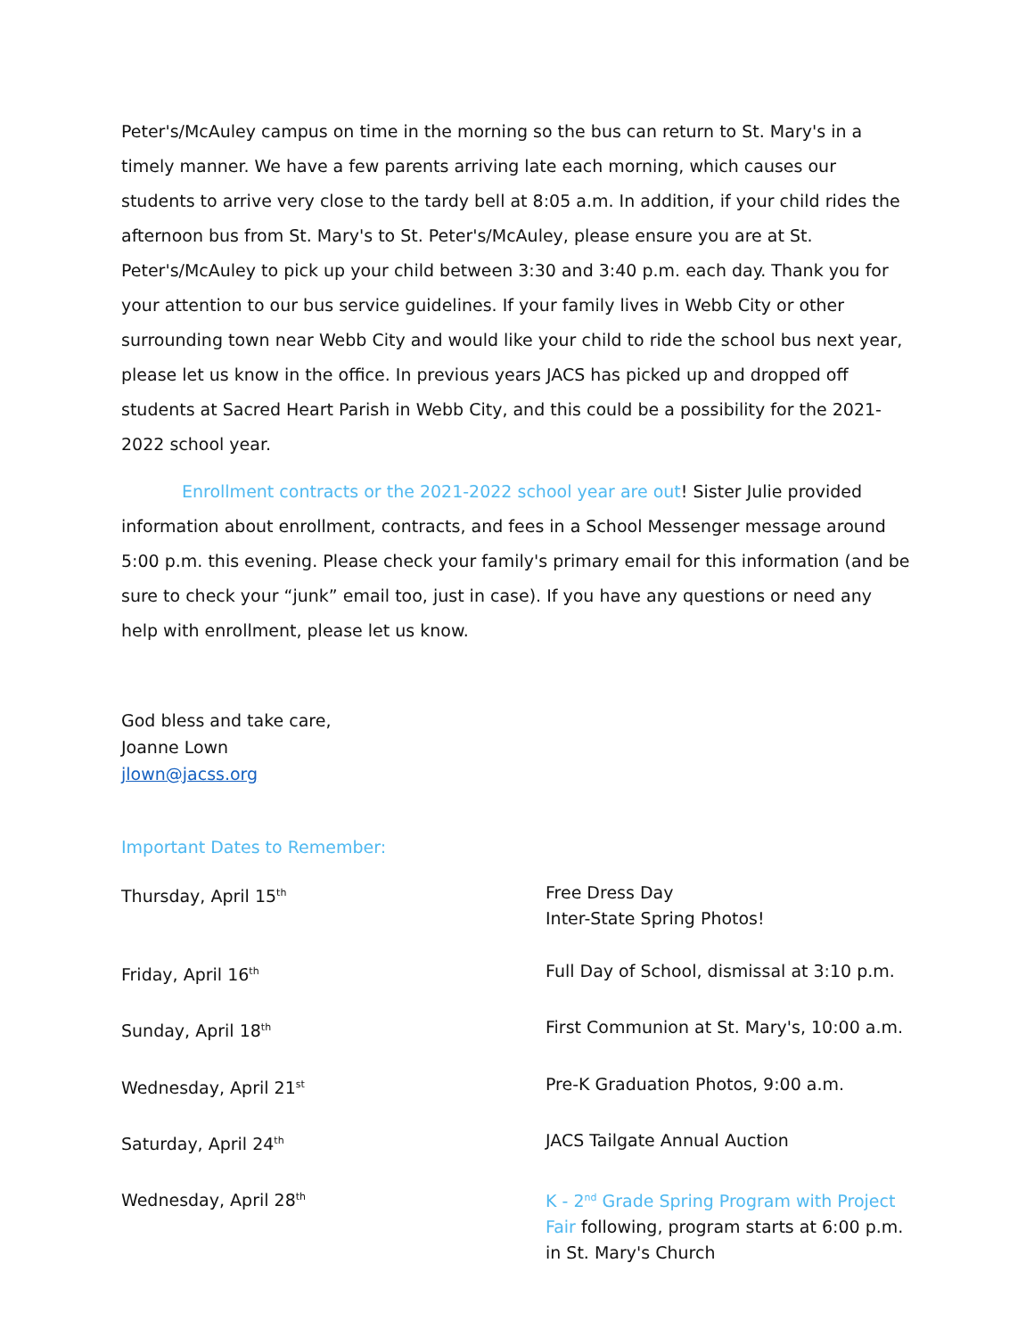Peter's/McAuley campus on time in the morning so the bus can return to St. Mary's in a timely manner. We have a few parents arriving late each morning, which causes our students to arrive very close to the tardy bell at 8:05 a.m. In addition, if your child rides the afternoon bus from St. Mary's to St. Peter's/McAuley, please ensure you are at St. Peter's/McAuley to pick up your child between 3:30 and 3:40 p.m. each day. Thank you for your attention to our bus service guidelines. If your family lives in Webb City or other surrounding town near Webb City and would like your child to ride the school bus next year, please let us know in the office. In previous years JACS has picked up and dropped off students at Sacred Heart Parish in Webb City, and this could be a possibility for the 2021-2022 school year.
Enrollment contracts or the 2021-2022 school year are out! Sister Julie provided information about enrollment, contracts, and fees in a School Messenger message around 5:00 p.m. this evening. Please check your family's primary email for this information (and be sure to check your “junk” email too, just in case). If you have any questions or need any help with enrollment, please let us know.
God bless and take care,
Joanne Lown
jlown@jacss.org
Important Dates to Remember:
| Thursday, April 15<sup>th</sup> | Free Dress Day Inter-State Spring Photos! |
| Friday, April 16<sup>th</sup> | Full Day of School, dismissal at 3:10 p.m. |
| Sunday, April 18<sup>th</sup> | First Communion at St. Mary's, 10:00 a.m. |
| Wednesday, April 21<sup>st</sup> | Pre-K Graduation Photos, 9:00 a.m. |
| Saturday, April 24<sup>th</sup> | JACS Tailgate Annual Auction |
| Wednesday, April 28<sup>th</sup> | K - 2<sup>nd</sup> Grade Spring Program with Project Fair following, program starts at 6:00 p.m. in St. Mary's Church |